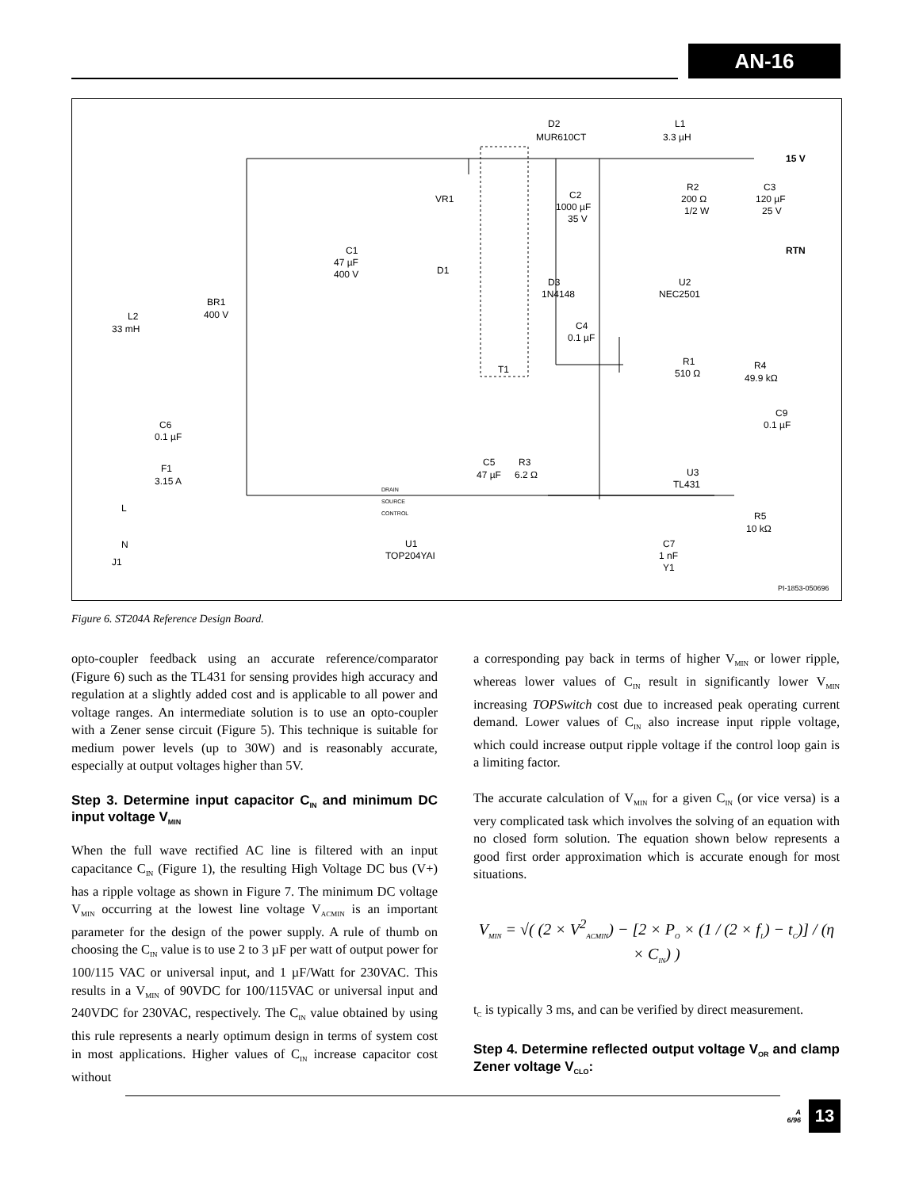AN-16
D2
MUR610CT
L1
3.3 µH
15 V
VR1
C2
1000 µF
35 V
R2
200 Ω
1/2 W
C3
120 µF
25 V
RTN
C1
47 µF
400 V
D1
D3
1N4148
U2
NEC2501
BR1
400 V
L2
33 mH
C4
0.1 µF
T1
R1
510 Ω
R4
49.9 kΩ
C6
0.1 µF
C9
0.1 µF
F1
3.15 A
C5
47 µF
R3
6.2 Ω
U3
TL431
R5
10 kΩ
DRAIN
SOURCE
CONTROL
L
N
J1
U1
TOP204YAI
C7
1 nF
Y1
PI-1853-050696
Figure 6. ST204A Reference Design Board.
opto-coupler feedback using an accurate reference/comparator (Figure 6) such as the TL431 for sensing provides high accuracy and regulation at a slightly added cost and is applicable to all power and voltage ranges. An intermediate solution is to use an opto-coupler with a Zener sense circuit (Figure 5). This technique is suitable for medium power levels (up to 30W) and is reasonably accurate, especially at output voltages higher than 5V.
Step 3. Determine input capacitor C<sub>IN</sub> and minimum DC input voltage V<sub>MIN</sub>
When the full wave rectified AC line is filtered with an input capacitance C<sub>IN</sub> (Figure 1), the resulting High Voltage DC bus (V+) has a ripple voltage as shown in Figure 7. The minimum DC voltage V<sub>MIN</sub> occurring at the lowest line voltage V<sub>ACMIN</sub> is an important parameter for the design of the power supply. A rule of thumb on choosing the C<sub>IN</sub> value is to use 2 to 3 µF per watt of output power for 100/115 VAC or universal input, and 1 µF/Watt for 230VAC. This results in a V<sub>MIN</sub> of 90VDC for 100/115VAC or universal input and 240VDC for 230VAC, respectively. The C<sub>IN</sub> value obtained by using this rule represents a nearly optimum design in terms of system cost in most applications. Higher values of C<sub>IN</sub> increase capacitor cost without
a corresponding pay back in terms of higher V<sub>MIN</sub> or lower ripple, whereas lower values of C<sub>IN</sub> result in significantly lower V<sub>MIN</sub> increasing TOPSwitch cost due to increased peak operating current demand. Lower values of C<sub>IN</sub> also increase input ripple voltage, which could increase output ripple voltage if the control loop gain is a limiting factor.
The accurate calculation of V<sub>MIN</sub> for a given C<sub>IN</sub> (or vice versa) is a very complicated task which involves the solving of an equation with no closed form solution. The equation shown below represents a good first order approximation which is accurate enough for most situations.
V<sub>MIN</sub> = √( (2 × V<sup>2</sup><sub>ACMIN</sub>) − [2 × P<sub>O</sub> × (1 / (2 × f<sub>L</sub>) − t<sub>C</sub>)] / (η × C<sub>IN</sub>) )
t<sub>C</sub> is typically 3 ms, and can be verified by direct measurement.
Step 4. Determine reflected output voltage V<sub>OR</sub> and clamp Zener voltage V<sub>CLO</sub>:
A
6/96
13